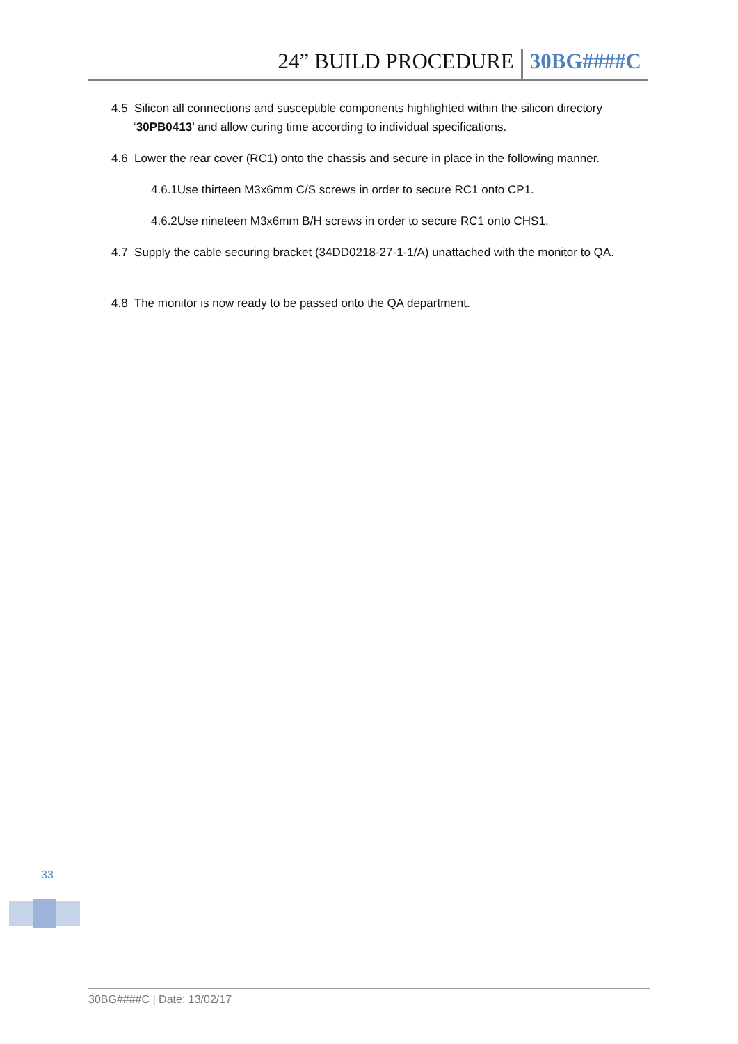24” BUILD PROCEDURE 30BG####C
4.5 Silicon all connections and susceptible components highlighted within the silicon directory ‘30PB0413’ and allow curing time according to individual specifications.
4.6 Lower the rear cover (RC1) onto the chassis and secure in place in the following manner.
4.6.1Use thirteen M3x6mm C/S screws in order to secure RC1 onto CP1.
4.6.2Use nineteen M3x6mm B/H screws in order to secure RC1 onto CHS1.
4.7 Supply the cable securing bracket (34DD0218-27-1-1/A) unattached with the monitor to QA.
4.8 The monitor is now ready to be passed onto the QA department.
33
30BG####C | Date: 13/02/17